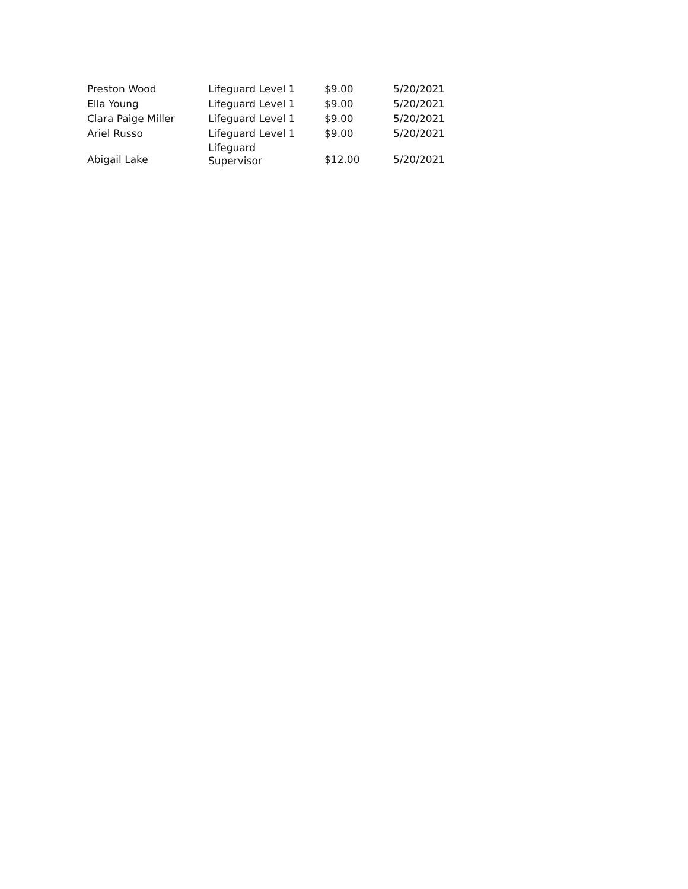| Preston Wood | Lifeguard Level 1 | $9.00 | 5/20/2021 |
| Ella Young | Lifeguard Level 1 | $9.00 | 5/20/2021 |
| Clara Paige Miller | Lifeguard Level 1 | $9.00 | 5/20/2021 |
| Ariel Russo | Lifeguard Level 1 | $9.00 | 5/20/2021 |
| Abigail Lake | Lifeguard Supervisor | $12.00 | 5/20/2021 |